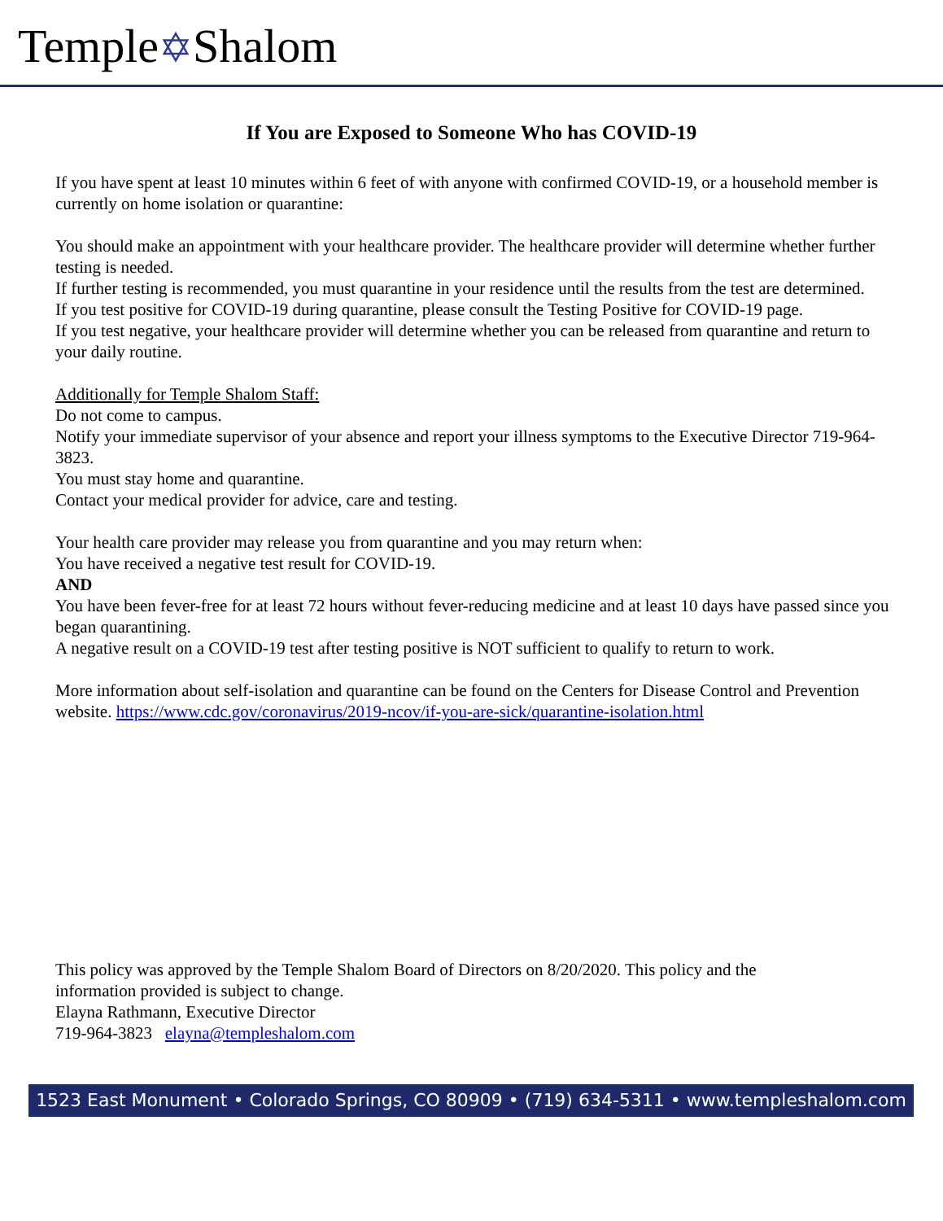Temple✡Shalom
If You are Exposed to Someone Who has COVID-19
If you have spent at least 10 minutes within 6 feet of with anyone with confirmed COVID-19, or a household member is currently on home isolation or quarantine:
You should make an appointment with your healthcare provider. The healthcare provider will determine whether further testing is needed.
If further testing is recommended, you must quarantine in your residence until the results from the test are determined.
If you test positive for COVID-19 during quarantine, please consult the Testing Positive for COVID-19 page.
If you test negative, your healthcare provider will determine whether you can be released from quarantine and return to your daily routine.
Additionally for Temple Shalom Staff:
Do not come to campus.
Notify your immediate supervisor of your absence and report your illness symptoms to the Executive Director 719-964-3823.
You must stay home and quarantine.
Contact your medical provider for advice, care and testing.
Your health care provider may release you from quarantine and you may return when:
You have received a negative test result for COVID-19.
AND
You have been fever-free for at least 72 hours without fever-reducing medicine and at least 10 days have passed since you began quarantining.
A negative result on a COVID-19 test after testing positive is NOT sufficient to qualify to return to work.
More information about self-isolation and quarantine can be found on the Centers for Disease Control and Prevention website. https://www.cdc.gov/coronavirus/2019-ncov/if-you-are-sick/quarantine-isolation.html
This policy was approved by the Temple Shalom Board of Directors on 8/20/2020. This policy and the
information provided is subject to change.
Elayna Rathmann, Executive Director
719-964-3823 elayna@templeshalom.com
1523 East Monument • Colorado Springs, CO 80909 • (719) 634-5311 • www.templeshalom.com